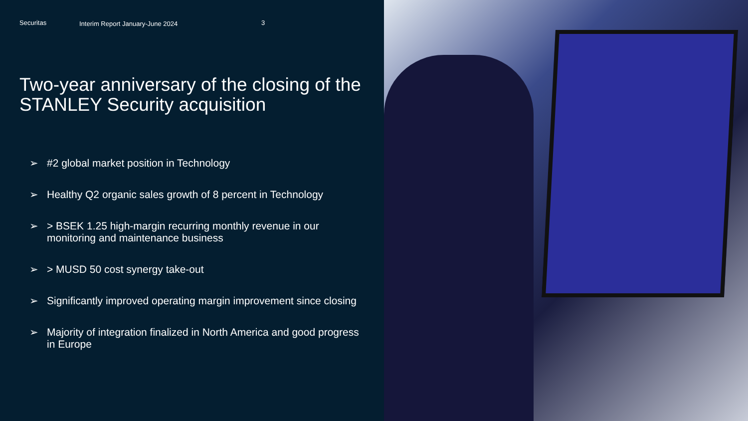Securitas Interim Report January-June 2024 3
Two-year anniversary of the closing of the STANLEY Security acquisition
➢ #2 global market position in Technology
➢ Healthy Q2 organic sales growth of 8 percent in Technology
➢ > BSEK 1.25 high-margin recurring monthly revenue in our monitoring and maintenance business
➢ > MUSD 50 cost synergy take-out
➢ Significantly improved operating margin improvement since closing
➢ Majority of integration finalized in North America and good progress in Europe